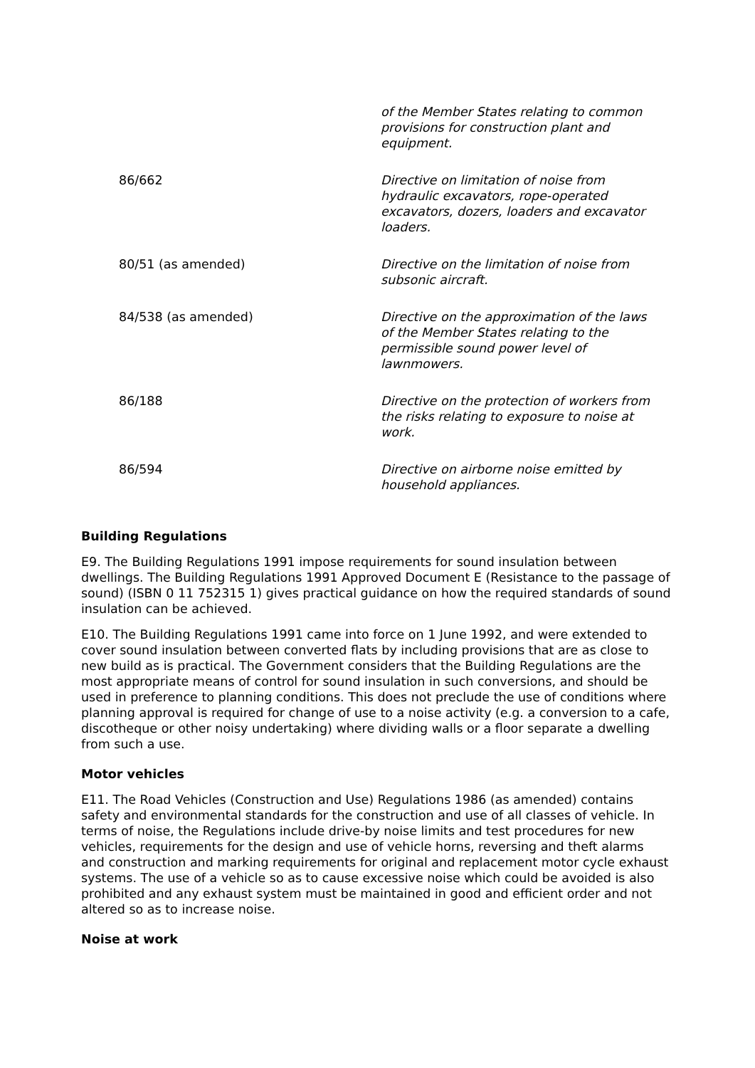| | of the Member States relating to common provisions for construction plant and equipment. |
| 86/662 | Directive on limitation of noise from hydraulic excavators, rope-operated excavators, dozers, loaders and excavator loaders. |
| 80/51 (as amended) | Directive on the limitation of noise from subsonic aircraft. |
| 84/538 (as amended) | Directive on the approximation of the laws of the Member States relating to the permissible sound power level of lawnmowers. |
| 86/188 | Directive on the protection of workers from the risks relating to exposure to noise at work. |
| 86/594 | Directive on airborne noise emitted by household appliances. |
Building Regulations
E9. The Building Regulations 1991 impose requirements for sound insulation between dwellings. The Building Regulations 1991 Approved Document E (Resistance to the passage of sound) (ISBN 0 11 752315 1) gives practical guidance on how the required standards of sound insulation can be achieved.
E10. The Building Regulations 1991 came into force on 1 June 1992, and were extended to cover sound insulation between converted flats by including provisions that are as close to new build as is practical. The Government considers that the Building Regulations are the most appropriate means of control for sound insulation in such conversions, and should be used in preference to planning conditions. This does not preclude the use of conditions where planning approval is required for change of use to a noise activity (e.g. a conversion to a cafe, discotheque or other noisy undertaking) where dividing walls or a floor separate a dwelling from such a use.
Motor vehicles
E11. The Road Vehicles (Construction and Use) Regulations 1986 (as amended) contains safety and environmental standards for the construction and use of all classes of vehicle. In terms of noise, the Regulations include drive-by noise limits and test procedures for new vehicles, requirements for the design and use of vehicle horns, reversing and theft alarms and construction and marking requirements for original and replacement motor cycle exhaust systems. The use of a vehicle so as to cause excessive noise which could be avoided is also prohibited and any exhaust system must be maintained in good and efficient order and not altered so as to increase noise.
Noise at work